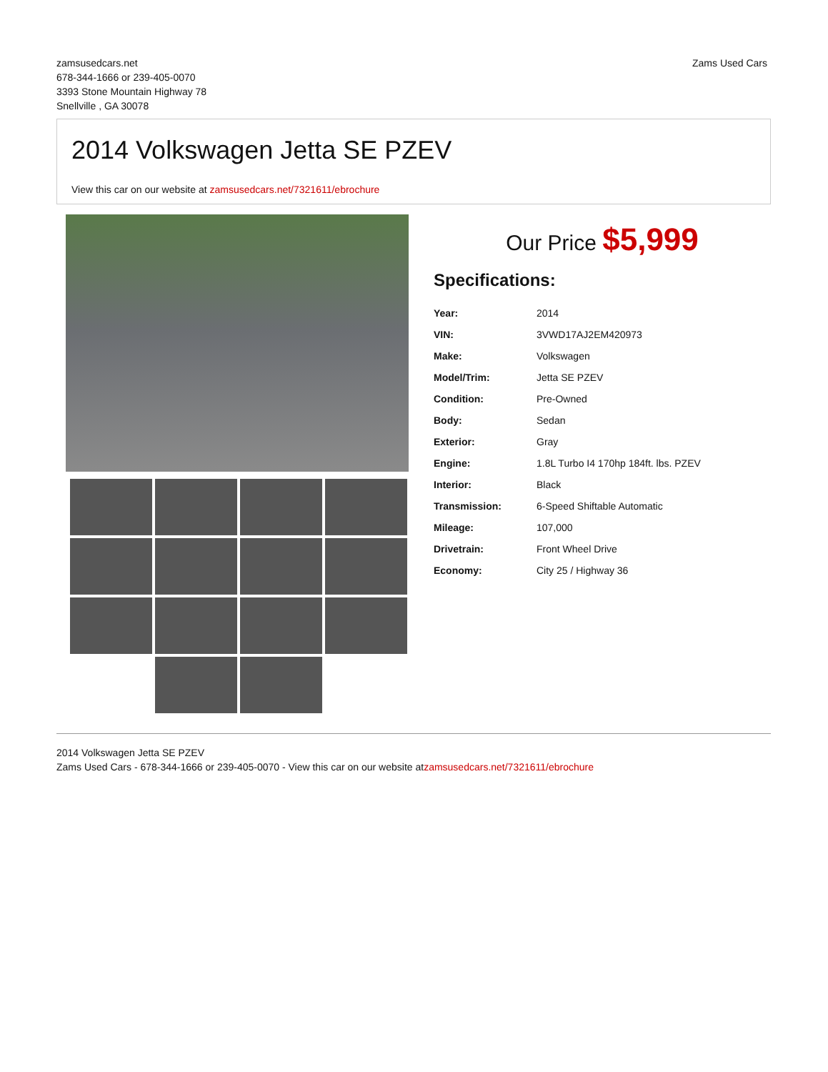zamsusedcars.net
678-344-1666 or 239-405-0070
3393 Stone Mountain Highway 78
Snellville , GA 30078
Zams Used Cars
2014 Volkswagen Jetta SE PZEV
View this car on our website at zamsusedcars.net/7321611/ebrochure
Our Price $5,999
Specifications:
| Year: | 2014 |
| VIN: | 3VWD17AJ2EM420973 |
| Make: | Volkswagen |
| Model/Trim: | Jetta SE PZEV |
| Condition: | Pre-Owned |
| Body: | Sedan |
| Exterior: | Gray |
| Engine: | 1.8L Turbo I4 170hp 184ft. lbs. PZEV |
| Interior: | Black |
| Transmission: | 6-Speed Shiftable Automatic |
| Mileage: | 107,000 |
| Drivetrain: | Front Wheel Drive |
| Economy: | City 25 / Highway 36 |
2014 Volkswagen Jetta SE PZEV
Zams Used Cars - 678-344-1666 or 239-405-0070 - View this car on our website atzamsusedcars.net/7321611/ebrochure